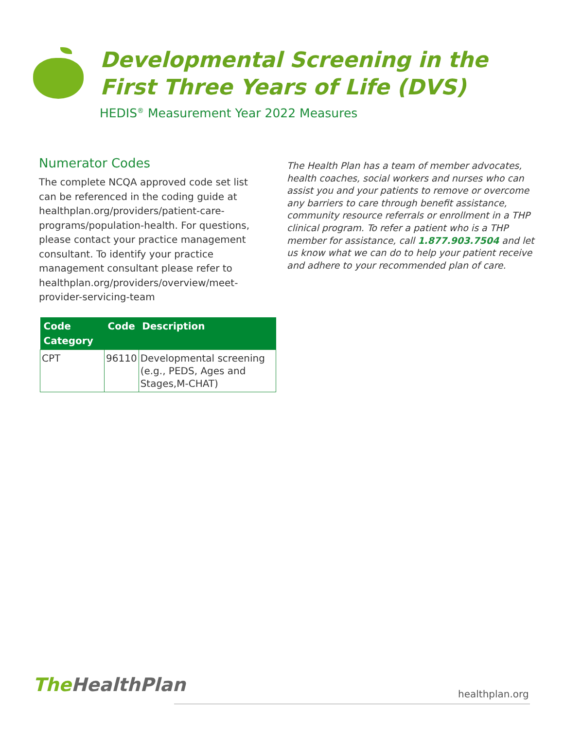Developmental Screening in the
First Three Years of Life (DVS)
HEDIS<sup>®</sup> Measurement Year 2022 Measures
Numerator Codes
The complete NCQA approved code set list can be referenced in the coding guide at healthplan.org/providers/patient-care-programs/population-health. For questions, please contact your practice management consultant. To identify your practice management consultant please refer to healthplan.org/providers/overview/meet-provider-servicing-team
The Health Plan has a team of member advocates, health coaches, social workers and nurses who can assist you and your patients to remove or overcome any barriers to care through benefit assistance, community resource referrals or enrollment in a THP clinical program. To refer a patient who is a THP member for assistance, call 1.877.903.7504 and let us know what we can do to help your patient receive and adhere to your recommended plan of care.
| Code Category | Code | Description |
| --- | --- | --- |
| CPT | 96110 | Developmental screening (e.g., PEDS, Ages and Stages,M-CHAT) |
The HealthPlan healthplan.org